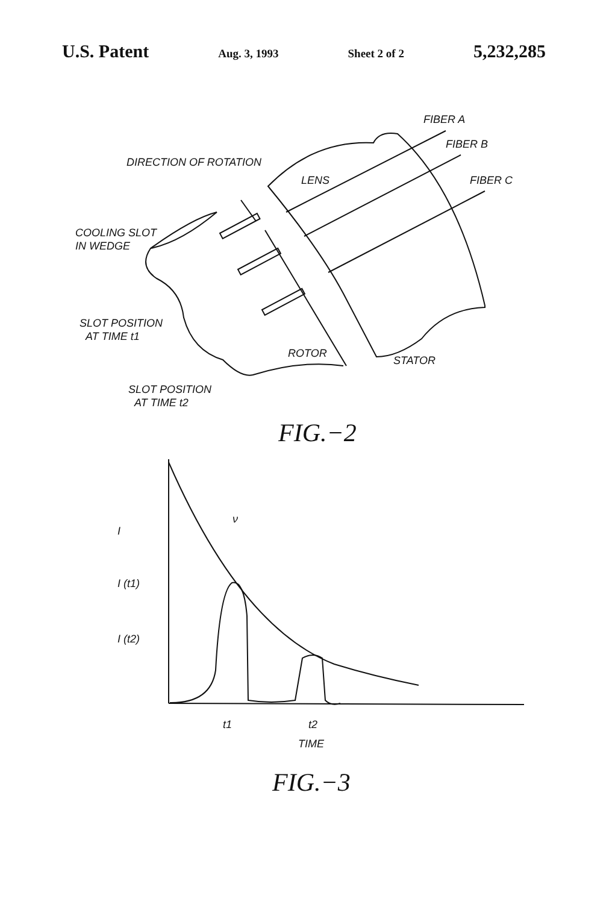U.S. Patent Aug. 3, 1993 Sheet 2 of 2 5,232,285
DIRECTION OF ROTATION
LENS
FIBER A
FIBER B
FIBER C
COOLING SLOT
IN WEDGE
SLOT POSITION
AT TIME t1
ROTOR
STATOR
SLOT POSITION
AT TIME t2
FIG.−2
I
I (t1)
I (t2)
ν
t1
t2
TIME
FIG.−3